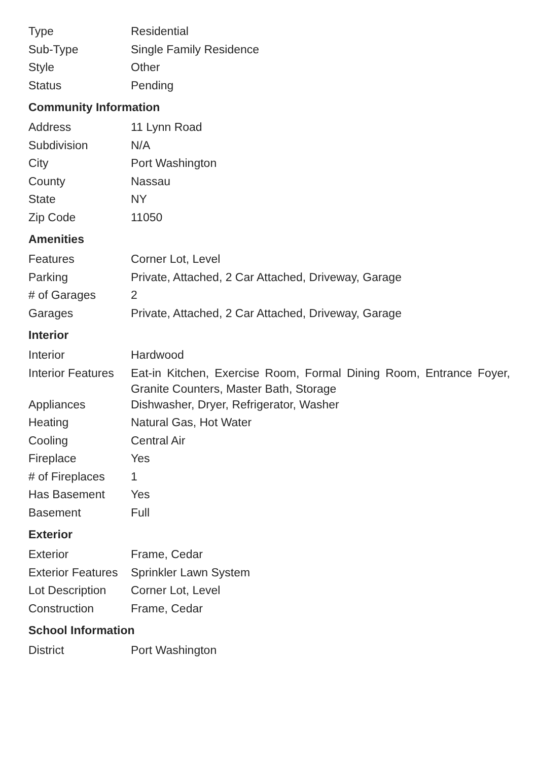| Type | Residential |
| Sub-Type | Single Family Residence |
| Style | Other |
| Status | Pending |
Community Information
| Address | 11 Lynn Road |
| Subdivision | N/A |
| City | Port Washington |
| County | Nassau |
| State | NY |
| Zip Code | 11050 |
Amenities
| Features | Corner Lot, Level |
| Parking | Private, Attached, 2 Car Attached, Driveway, Garage |
| # of Garages | 2 |
| Garages | Private, Attached, 2 Car Attached, Driveway, Garage |
Interior
| Interior | Hardwood |
| Interior Features | Eat-in Kitchen, Exercise Room, Formal Dining Room, Entrance Foyer, Granite Counters, Master Bath, Storage |
| Appliances | Dishwasher, Dryer, Refrigerator, Washer |
| Heating | Natural Gas, Hot Water |
| Cooling | Central Air |
| Fireplace | Yes |
| # of Fireplaces | 1 |
| Has Basement | Yes |
| Basement | Full |
Exterior
| Exterior | Frame, Cedar |
| Exterior Features | Sprinkler Lawn System |
| Lot Description | Corner Lot, Level |
| Construction | Frame, Cedar |
School Information
| District | Port Washington |